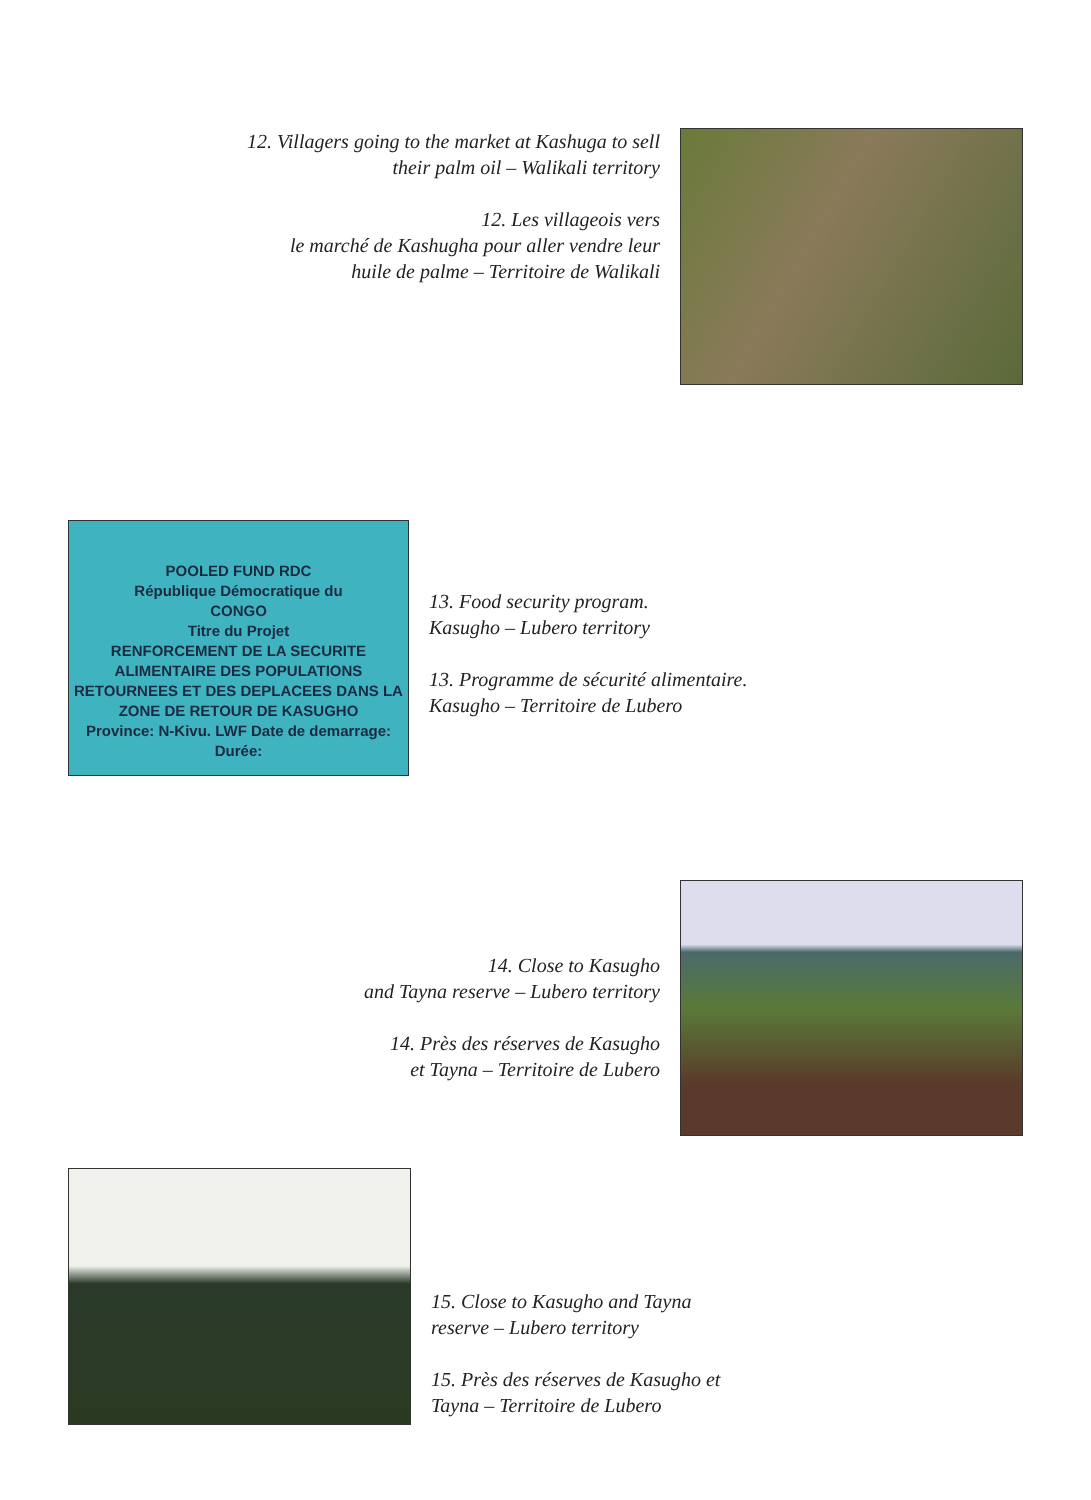12. Villagers going to the market at Kashuga to sell
their palm oil – Walikali territory
12. Les villageois vers
le marché de Kashugha pour aller vendre leur
huile de palme – Territoire de Walikali
POOLED FUND RDC
République Démocratique du
CONGO
Titre du Projet
RENFORCEMENT DE LA SECURITE ALIMENTAIRE DES POPULATIONS RETOURNEES ET DES DEPLACEES DANS LA ZONE DE RETOUR DE KASUGHO
Province: N-Kivu. LWF Date de demarrage: Durée:
13. Food security program.
Kasugho – Lubero territory
13. Programme de sécurité alimentaire.
Kasugho – Territoire de Lubero
14. Close to Kasugho
and Tayna reserve – Lubero territory
14. Près des réserves de Kasugho
et Tayna – Territoire de Lubero
15. Close to Kasugho and Tayna
reserve – Lubero territory
15. Près des réserves de Kasugho et
Tayna – Territoire de Lubero